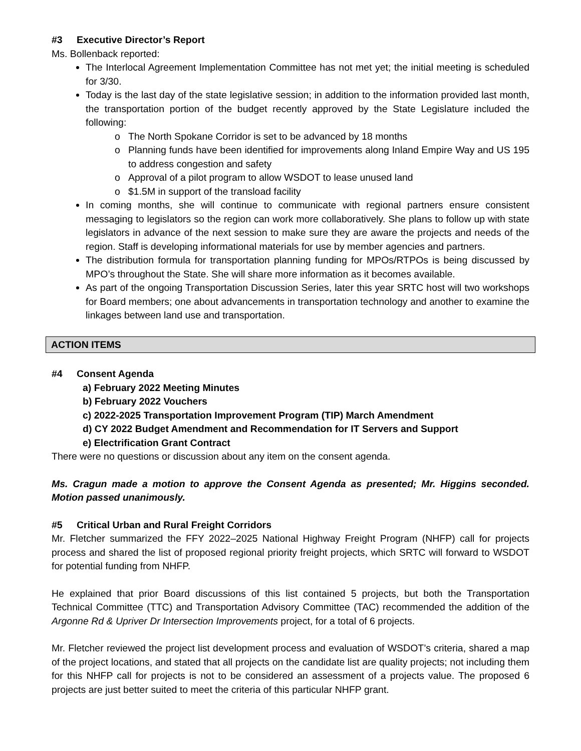#3 Executive Director’s Report
Ms. Bollenback reported:
The Interlocal Agreement Implementation Committee has not met yet; the initial meeting is scheduled for 3/30.
Today is the last day of the state legislative session; in addition to the information provided last month, the transportation portion of the budget recently approved by the State Legislature included the following:
The North Spokane Corridor is set to be advanced by 18 months
Planning funds have been identified for improvements along Inland Empire Way and US 195 to address congestion and safety
Approval of a pilot program to allow WSDOT to lease unused land
$1.5M in support of the transload facility
In coming months, she will continue to communicate with regional partners ensure consistent messaging to legislators so the region can work more collaboratively. She plans to follow up with state legislators in advance of the next session to make sure they are aware the projects and needs of the region. Staff is developing informational materials for use by member agencies and partners.
The distribution formula for transportation planning funding for MPOs/RTPOs is being discussed by MPO’s throughout the State. She will share more information as it becomes available.
As part of the ongoing Transportation Discussion Series, later this year SRTC host will two workshops for Board members; one about advancements in transportation technology and another to examine the linkages between land use and transportation.
ACTION ITEMS
#4 Consent Agenda
a) February 2022 Meeting Minutes
b) February 2022 Vouchers
c) 2022-2025 Transportation Improvement Program (TIP) March Amendment
d) CY 2022 Budget Amendment and Recommendation for IT Servers and Support
e) Electrification Grant Contract
There were no questions or discussion about any item on the consent agenda.
Ms. Cragun made a motion to approve the Consent Agenda as presented; Mr. Higgins seconded. Motion passed unanimously.
#5 Critical Urban and Rural Freight Corridors
Mr. Fletcher summarized the FFY 2022–2025 National Highway Freight Program (NHFP) call for projects process and shared the list of proposed regional priority freight projects, which SRTC will forward to WSDOT for potential funding from NHFP.
He explained that prior Board discussions of this list contained 5 projects, but both the Transportation Technical Committee (TTC) and Transportation Advisory Committee (TAC) recommended the addition of the Argonne Rd & Upriver Dr Intersection Improvements project, for a total of 6 projects.
Mr. Fletcher reviewed the project list development process and evaluation of WSDOT’s criteria, shared a map of the project locations, and stated that all projects on the candidate list are quality projects; not including them for this NHFP call for projects is not to be considered an assessment of a projects value. The proposed 6 projects are just better suited to meet the criteria of this particular NHFP grant.